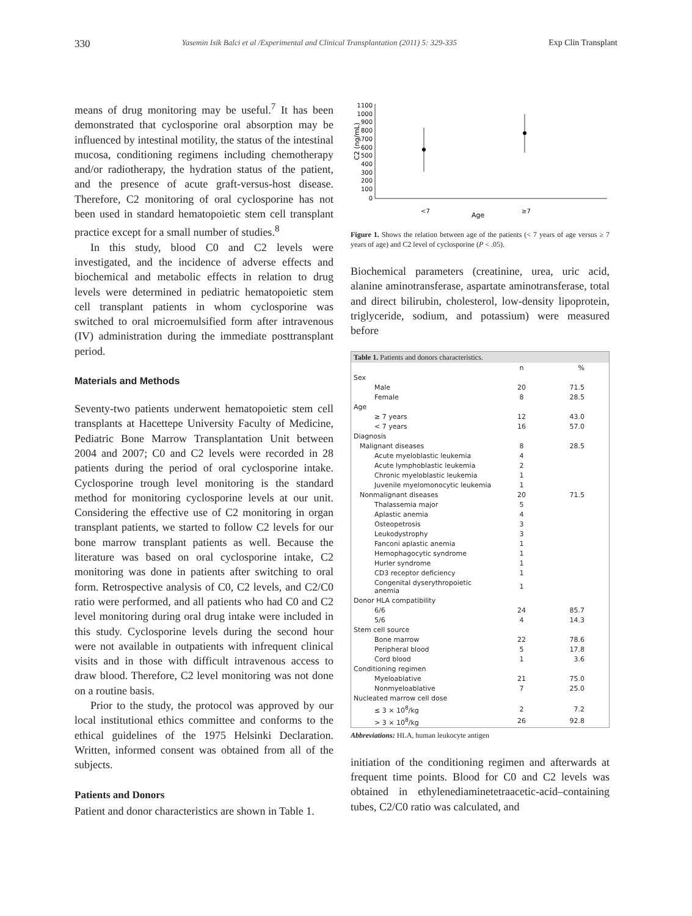330 Yasemin Isik Balci et al /Experimental and Clinical Transplantation (2011) 5: 329-335 Exp Clin Transplant
means of drug monitoring may be useful.<sup>7</sup> It has been demonstrated that cyclosporine oral absorption may be influenced by intestinal motility, the status of the intestinal mucosa, conditioning regimens including chemotherapy and/or radiotherapy, the hydration status of the patient, and the presence of acute graft-versus-host disease. Therefore, C2 monitoring of oral cyclosporine has not been used in standard hematopoietic stem cell transplant practice except for a small number of studies.<sup>8</sup>
In this study, blood C0 and C2 levels were investigated, and the incidence of adverse effects and biochemical and metabolic effects in relation to drug levels were determined in pediatric hematopoietic stem cell transplant patients in whom cyclosporine was switched to oral microemulsified form after intravenous (IV) administration during the immediate posttransplant period.
Materials and Methods
Seventy-two patients underwent hematopoietic stem cell transplants at Hacettepe University Faculty of Medicine, Pediatric Bone Marrow Transplantation Unit between 2004 and 2007; C0 and C2 levels were recorded in 28 patients during the period of oral cyclosporine intake. Cyclosporine trough level monitoring is the standard method for monitoring cyclosporine levels at our unit. Considering the effective use of C2 monitoring in organ transplant patients, we started to follow C2 levels for our bone marrow transplant patients as well. Because the literature was based on oral cyclosporine intake, C2 monitoring was done in patients after switching to oral form. Retrospective analysis of C0, C2 levels, and C2/C0 ratio were performed, and all patients who had C0 and C2 level monitoring during oral drug intake were included in this study. Cyclosporine levels during the second hour were not available in outpatients with infrequent clinical visits and in those with difficult intravenous access to draw blood. Therefore, C2 level monitoring was not done on a routine basis.
Prior to the study, the protocol was approved by our local institutional ethics committee and conforms to the ethical guidelines of the 1975 Helsinki Declaration. Written, informed consent was obtained from all of the subjects.
Patients and Donors
Patient and donor characteristics are shown in Table 1.
C2 (ng/mL)
1100
1000
900
800
700
600
500
400
300
200
100
0
<7
Age
≥7
Figure 1. Shows the relation between age of the patients (< 7 years of age versus ≥ 7 years of age) and C2 level of cyclosporine (P < .05).
Biochemical parameters (creatinine, urea, uric acid, alanine aminotransferase, aspartate aminotransferase, total and direct bilirubin, cholesterol, low-density lipoprotein, triglyceride, sodium, and potassium) were measured before
| Table 1. Patients and donors characteristics. | | |
| --- | --- | --- |
| | n | % |
| Sex | | |
| Male | 20 | 71.5 |
| Female | 8 | 28.5 |
| Age | | |
| ≥ 7 years | 12 | 43.0 |
| < 7 years | 16 | 57.0 |
| Diagnosis | | |
| Malignant diseases | 8 | 28.5 |
| Acute myeloblastic leukemia | 4 | |
| Acute lymphoblastic leukemia | 2 | |
| Chronic myeloblastic leukemia | 1 | |
| Juvenile myelomonocytic leukemia | 1 | |
| Nonmalignant diseases | 20 | 71.5 |
| Thalassemia major | 5 | |
| Aplastic anemia | 4 | |
| Osteopetrosis | 3 | |
| Leukodystrophy | 3 | |
| Fanconi aplastic anemia | 1 | |
| Hemophagocytic syndrome | 1 | |
| Hurler syndrome | 1 | |
| CD3 receptor deficiency | 1 | |
| Congenital dyserythropoietic anemia | 1 | |
| Donor HLA compatibility | | |
| 6/6 | 24 | 85.7 |
| 5/6 | 4 | 14.3 |
| Stem cell source | | |
| Bone marrow | 22 | 78.6 |
| Peripheral blood | 5 | 17.8 |
| Cord blood | 1 | 3.6 |
| Conditioning regimen | | |
| Myeloablative | 21 | 75.0 |
| Nonmyeloablative | 7 | 25.0 |
| Nucleated marrow cell dose | | |
| ≤ 3 × 10<sup>8</sup>/kg | 2 | 7.2 |
| > 3 × 10<sup>8</sup>/kg | 26 | 92.8 |
Abbreviations: HLA, human leukocyte antigen
initiation of the conditioning regimen and afterwards at frequent time points. Blood for C0 and C2 levels was obtained in ethylenediaminetetraacetic-acid–containing tubes, C2/C0 ratio was calculated, and